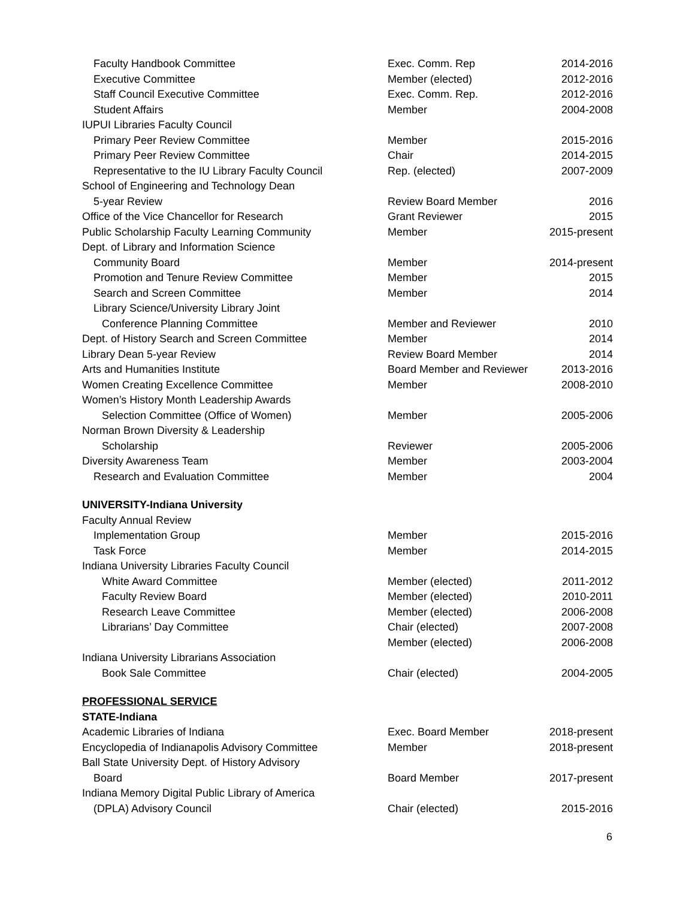| Faculty Handbook Committee | Exec. Comm. Rep | 2014-2016 |
| Executive Committee | Member (elected) | 2012-2016 |
| Staff Council Executive Committee | Exec. Comm. Rep. | 2012-2016 |
| Student Affairs | Member | 2004-2008 |
| IUPUI Libraries Faculty Council | | |
| Primary Peer Review Committee | Member | 2015-2016 |
| Primary Peer Review Committee | Chair | 2014-2015 |
| Representative to the IU Library Faculty Council | Rep. (elected) | 2007-2009 |
| School of Engineering and Technology Dean | | |
| 5-year Review | Review Board Member | 2016 |
| Office of the Vice Chancellor for Research | Grant Reviewer | 2015 |
| Public Scholarship Faculty Learning Community | Member | 2015-present |
| Dept. of Library and Information Science | | |
| Community Board | Member | 2014-present |
| Promotion and Tenure Review Committee | Member | 2015 |
| Search and Screen Committee | Member | 2014 |
| Library Science/University Library Joint | | |
| Conference Planning Committee | Member and Reviewer | 2010 |
| Dept. of History Search and Screen Committee | Member | 2014 |
| Library Dean 5-year Review | Review Board Member | 2014 |
| Arts and Humanities Institute | Board Member and Reviewer | 2013-2016 |
| Women Creating Excellence Committee | Member | 2008-2010 |
| Women’s History Month Leadership Awards | | |
| Selection Committee (Office of Women) | Member | 2005-2006 |
| Norman Brown Diversity & Leadership | | |
| Scholarship | Reviewer | 2005-2006 |
| Diversity Awareness Team | Member | 2003-2004 |
| Research and Evaluation Committee | Member | 2004 |
| UNIVERSITY-Indiana University | | |
| Faculty Annual Review | | |
| Implementation Group | Member | 2015-2016 |
| Task Force | Member | 2014-2015 |
| Indiana University Libraries Faculty Council | | |
| White Award Committee | Member (elected) | 2011-2012 |
| Faculty Review Board | Member (elected) | 2010-2011 |
| Research Leave Committee | Member (elected) | 2006-2008 |
| Librarians’ Day Committee | Chair (elected) | 2007-2008 |
| | Member (elected) | 2006-2008 |
| Indiana University Librarians Association | | |
| Book Sale Committee | Chair (elected) | 2004-2005 |
| PROFESSIONAL SERVICE | | |
| STATE-Indiana | | |
| Academic Libraries of Indiana | Exec. Board Member | 2018-present |
| Encyclopedia of Indianapolis Advisory Committee | Member | 2018-present |
| Ball State University Dept. of History Advisory | | |
| Board | Board Member | 2017-present |
| Indiana Memory Digital Public Library of America | | |
| (DPLA) Advisory Council | Chair (elected) | 2015-2016 |
6